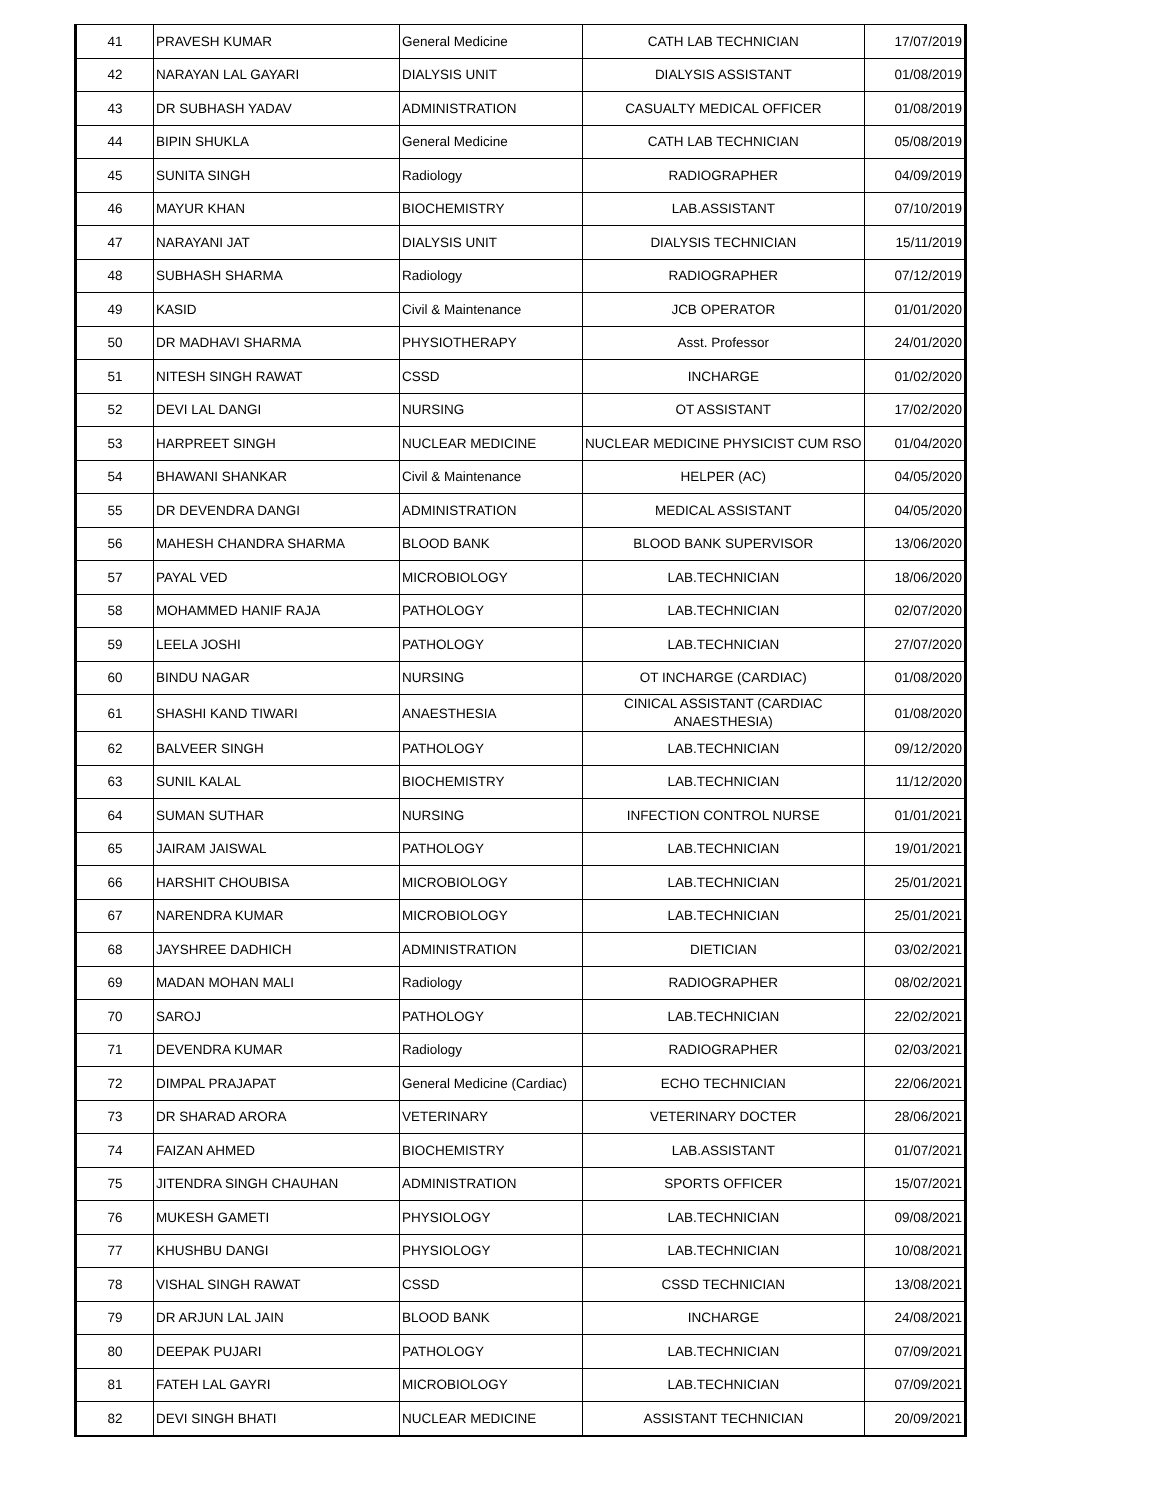| 41 | PRAVESH KUMAR | General Medicine | CATH LAB TECHNICIAN | 17/07/2019 |
| 42 | NARAYAN LAL GAYARI | DIALYSIS UNIT | DIALYSIS ASSISTANT | 01/08/2019 |
| 43 | DR SUBHASH YADAV | ADMINISTRATION | CASUALTY MEDICAL OFFICER | 01/08/2019 |
| 44 | BIPIN SHUKLA | General Medicine | CATH LAB TECHNICIAN | 05/08/2019 |
| 45 | SUNITA SINGH | Radiology | RADIOGRAPHER | 04/09/2019 |
| 46 | MAYUR KHAN | BIOCHEMISTRY | LAB.ASSISTANT | 07/10/2019 |
| 47 | NARAYANI JAT | DIALYSIS UNIT | DIALYSIS TECHNICIAN | 15/11/2019 |
| 48 | SUBHASH SHARMA | Radiology | RADIOGRAPHER | 07/12/2019 |
| 49 | KASID | Civil & Maintenance | JCB OPERATOR | 01/01/2020 |
| 50 | DR MADHAVI SHARMA | PHYSIOTHERAPY | Asst. Professor | 24/01/2020 |
| 51 | NITESH SINGH RAWAT | CSSD | INCHARGE | 01/02/2020 |
| 52 | DEVI LAL DANGI | NURSING | OT ASSISTANT | 17/02/2020 |
| 53 | HARPREET SINGH | NUCLEAR MEDICINE | NUCLEAR MEDICINE PHYSICIST CUM RSO | 01/04/2020 |
| 54 | BHAWANI SHANKAR | Civil & Maintenance | HELPER (AC) | 04/05/2020 |
| 55 | DR DEVENDRA DANGI | ADMINISTRATION | MEDICAL ASSISTANT | 04/05/2020 |
| 56 | MAHESH CHANDRA SHARMA | BLOOD BANK | BLOOD BANK SUPERVISOR | 13/06/2020 |
| 57 | PAYAL VED | MICROBIOLOGY | LAB.TECHNICIAN | 18/06/2020 |
| 58 | MOHAMMED HANIF RAJA | PATHOLOGY | LAB.TECHNICIAN | 02/07/2020 |
| 59 | LEELA JOSHI | PATHOLOGY | LAB.TECHNICIAN | 27/07/2020 |
| 60 | BINDU NAGAR | NURSING | OT INCHARGE (CARDIAC) | 01/08/2020 |
| 61 | SHASHI KAND TIWARI | ANAESTHESIA | CINICAL ASSISTANT (CARDIAC ANAESTHESIA) | 01/08/2020 |
| 62 | BALVEER SINGH | PATHOLOGY | LAB.TECHNICIAN | 09/12/2020 |
| 63 | SUNIL KALAL | BIOCHEMISTRY | LAB.TECHNICIAN | 11/12/2020 |
| 64 | SUMAN SUTHAR | NURSING | INFECTION CONTROL NURSE | 01/01/2021 |
| 65 | JAIRAM JAISWAL | PATHOLOGY | LAB.TECHNICIAN | 19/01/2021 |
| 66 | HARSHIT CHOUBISA | MICROBIOLOGY | LAB.TECHNICIAN | 25/01/2021 |
| 67 | NARENDRA KUMAR | MICROBIOLOGY | LAB.TECHNICIAN | 25/01/2021 |
| 68 | JAYSHREE DADHICH | ADMINISTRATION | DIETICIAN | 03/02/2021 |
| 69 | MADAN MOHAN MALI | Radiology | RADIOGRAPHER | 08/02/2021 |
| 70 | SAROJ | PATHOLOGY | LAB.TECHNICIAN | 22/02/2021 |
| 71 | DEVENDRA KUMAR | Radiology | RADIOGRAPHER | 02/03/2021 |
| 72 | DIMPAL PRAJAPAT | General Medicine (Cardiac) | ECHO TECHNICIAN | 22/06/2021 |
| 73 | DR SHARAD ARORA | VETERINARY | VETERINARY DOCTER | 28/06/2021 |
| 74 | FAIZAN AHMED | BIOCHEMISTRY | LAB.ASSISTANT | 01/07/2021 |
| 75 | JITENDRA SINGH CHAUHAN | ADMINISTRATION | SPORTS OFFICER | 15/07/2021 |
| 76 | MUKESH GAMETI | PHYSIOLOGY | LAB.TECHNICIAN | 09/08/2021 |
| 77 | KHUSHBU DANGI | PHYSIOLOGY | LAB.TECHNICIAN | 10/08/2021 |
| 78 | VISHAL SINGH RAWAT | CSSD | CSSD TECHNICIAN | 13/08/2021 |
| 79 | DR ARJUN LAL JAIN | BLOOD BANK | INCHARGE | 24/08/2021 |
| 80 | DEEPAK PUJARI | PATHOLOGY | LAB.TECHNICIAN | 07/09/2021 |
| 81 | FATEH LAL GAYRI | MICROBIOLOGY | LAB.TECHNICIAN | 07/09/2021 |
| 82 | DEVI SINGH BHATI | NUCLEAR MEDICINE | ASSISTANT TECHNICIAN | 20/09/2021 |